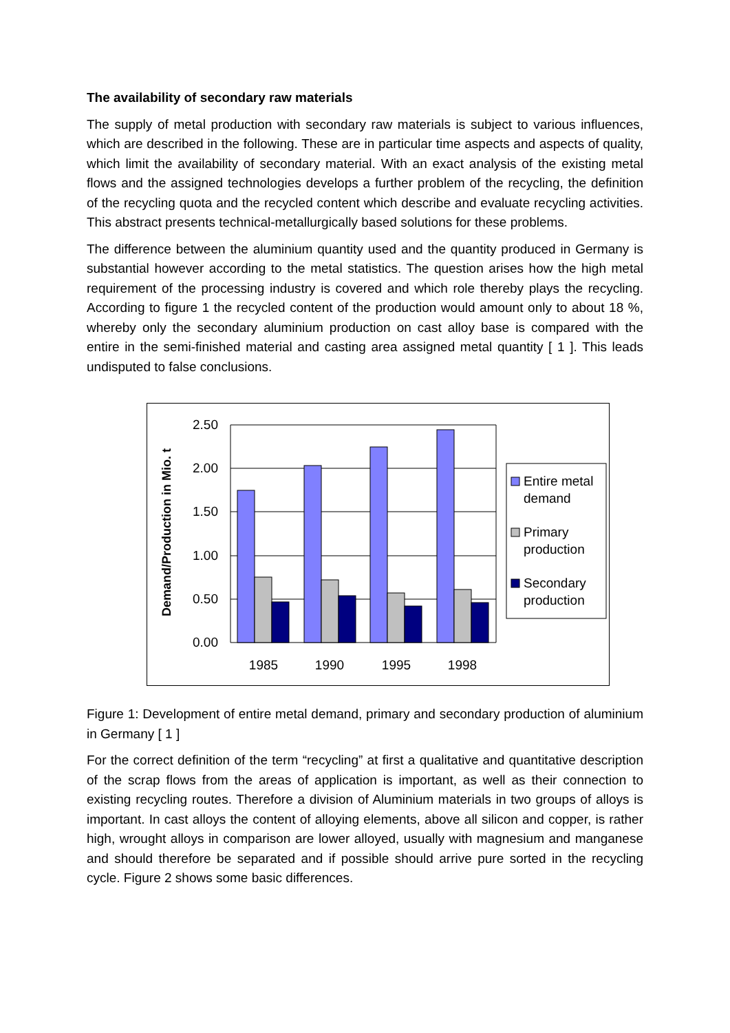The availability of secondary raw materials
The supply of metal production with secondary raw materials is subject to various influences, which are described in the following. These are in particular time aspects and aspects of quality, which limit the availability of secondary material. With an exact analysis of the existing metal flows and the assigned technologies develops a further problem of the recycling, the definition of the recycling quota and the recycled content which describe and evaluate recycling activities. This abstract presents technical-metallurgically based solutions for these problems.
The difference between the aluminium quantity used and the quantity produced in Germany is substantial however according to the metal statistics. The question arises how the high metal requirement of the processing industry is covered and which role thereby plays the recycling. According to figure 1 the recycled content of the production would amount only to about 18 %, whereby only the secondary aluminium production on cast alloy base is compared with the entire in the semi-finished material and casting area assigned metal quantity [ 1 ]. This leads undisputed to false conclusions.
2.50
2.00
1.50
1.00
0.50
0.00
1985
1990
1995
1998
Demand/Production in Mio. t
Entire metal
demand
Primary
production
Secondary
production
Figure 1: Development of entire metal demand, primary and secondary production of aluminium in Germany [ 1 ]
For the correct definition of the term “recycling” at first a qualitative and quantitative description of the scrap flows from the areas of application is important, as well as their connection to existing recycling routes. Therefore a division of Aluminium materials in two groups of alloys is important. In cast alloys the content of alloying elements, above all silicon and copper, is rather high, wrought alloys in comparison are lower alloyed, usually with magnesium and manganese and should therefore be separated and if possible should arrive pure sorted in the recycling cycle. Figure 2 shows some basic differences.